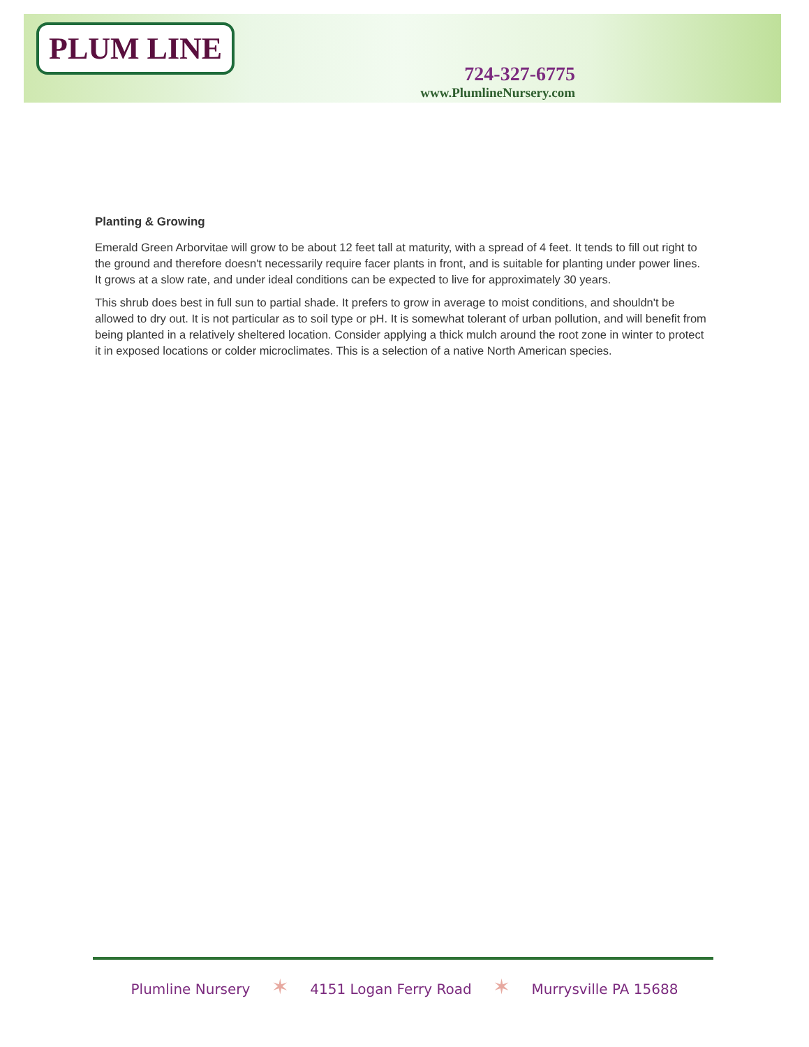PLUM LINE
724-327-6775
www.PlumlineNursery.com
Planting & Growing
Emerald Green Arborvitae will grow to be about 12 feet tall at maturity, with a spread of 4 feet. It tends to fill out right to the ground and therefore doesn't necessarily require facer plants in front, and is suitable for planting under power lines. It grows at a slow rate, and under ideal conditions can be expected to live for approximately 30 years.
This shrub does best in full sun to partial shade. It prefers to grow in average to moist conditions, and shouldn't be allowed to dry out. It is not particular as to soil type or pH. It is somewhat tolerant of urban pollution, and will benefit from being planted in a relatively sheltered location. Consider applying a thick mulch around the root zone in winter to protect it in exposed locations or colder microclimates. This is a selection of a native North American species.
Plumline Nursery ✶ 4151 Logan Ferry Road ✶ Murrysville PA 15688